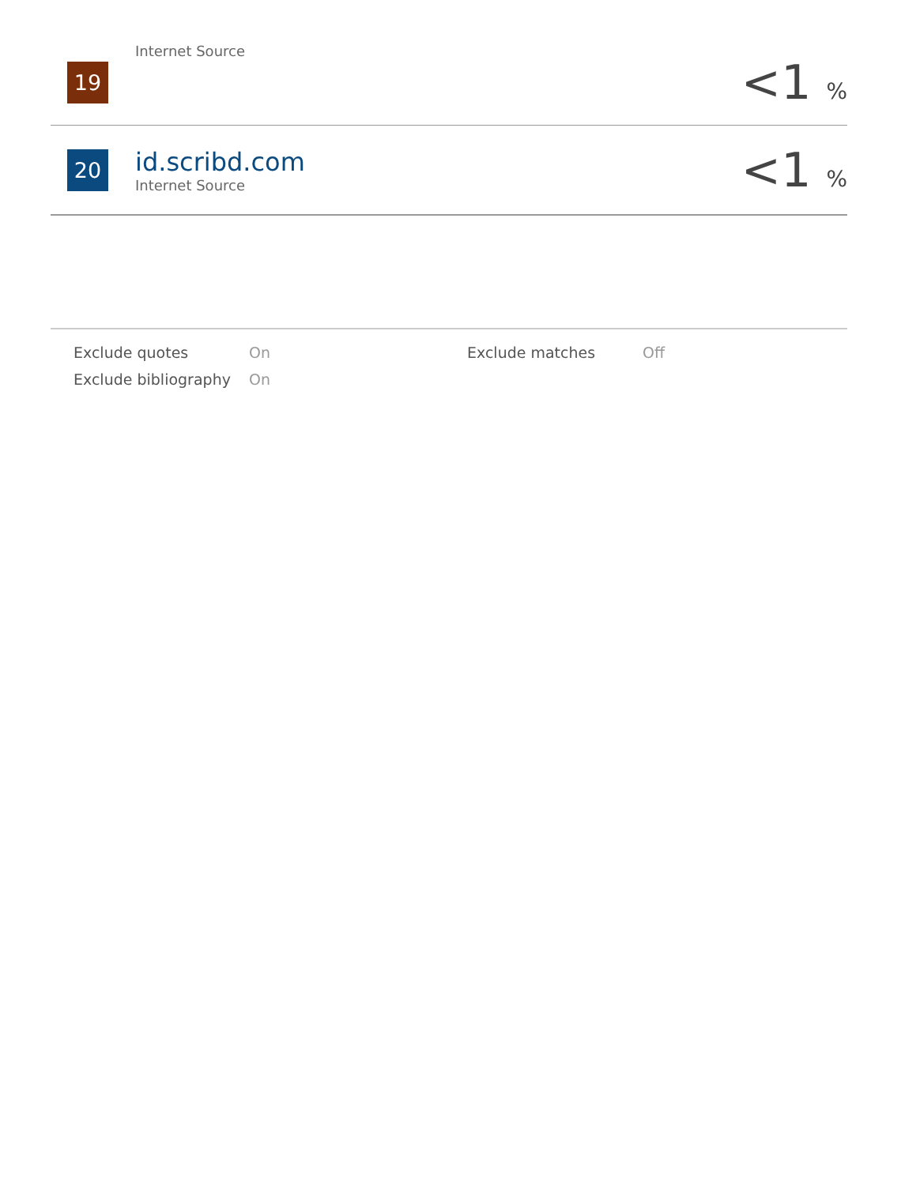19
Internet Source
<1 %
20
id.scribd.com
Internet Source
<1 %
| Exclude quotes | On | Exclude matches | Off |
| Exclude bibliography | On | | |